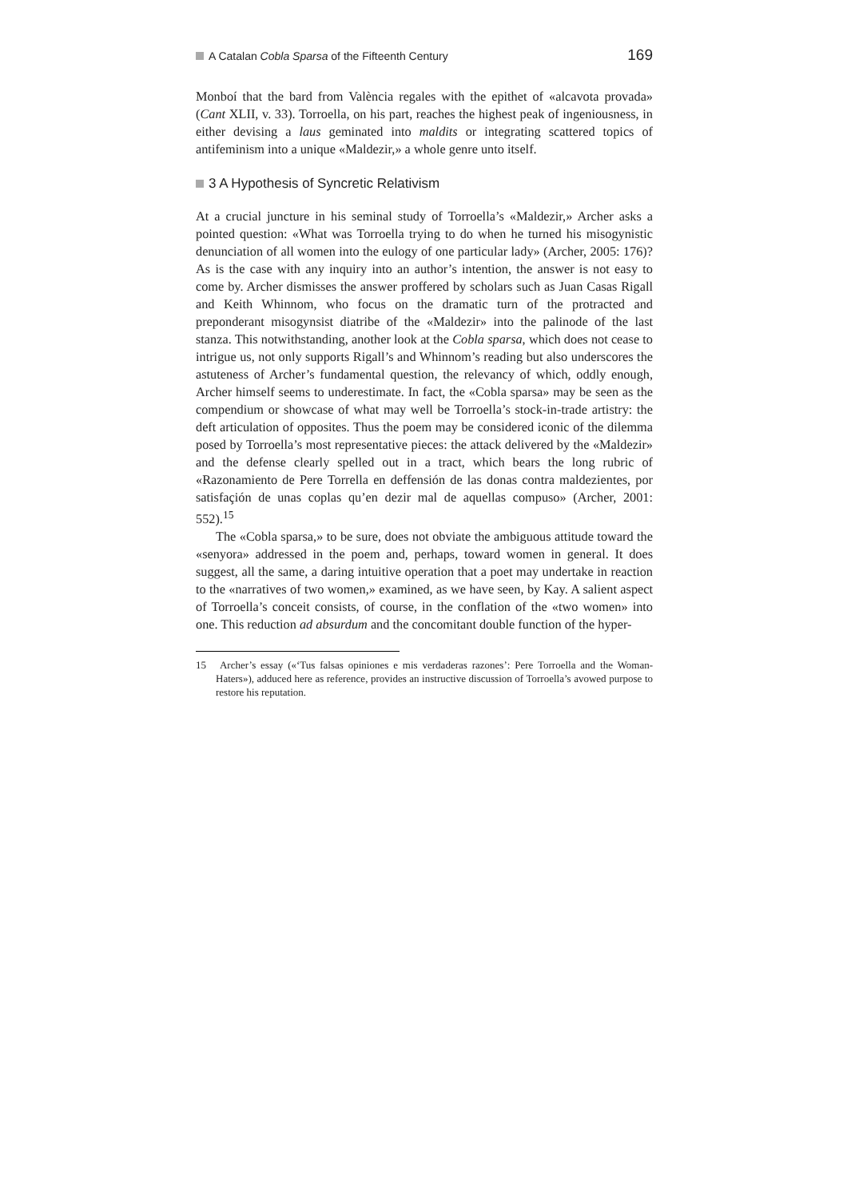A Catalan Cobla Sparsa of the Fifteenth Century 169
Monboí that the bard from València regales with the epithet of «alcavota provada» (Cant XLII, v. 33). Torroella, on his part, reaches the highest peak of ingeniousness, in either devising a laus geminated into maldits or integrating scattered topics of antifeminism into a unique «Maldezir,» a whole genre unto itself.
3 A Hypothesis of Syncretic Relativism
At a crucial juncture in his seminal study of Torroella’s «Maldezir,» Archer asks a pointed question: «What was Torroella trying to do when he turned his misogynistic denunciation of all women into the eulogy of one particular lady» (Archer, 2005: 176)? As is the case with any inquiry into an author’s intention, the answer is not easy to come by. Archer dismisses the answer proffered by scholars such as Juan Casas Rigall and Keith Whinnom, who focus on the dramatic turn of the protracted and preponderant misogynsist diatribe of the «Maldezir» into the palinode of the last stanza. This notwithstanding, another look at the Cobla sparsa, which does not cease to intrigue us, not only supports Rigall’s and Whinnom’s reading but also underscores the astuteness of Archer’s fundamental question, the relevancy of which, oddly enough, Archer himself seems to underestimate. In fact, the «Cobla sparsa» may be seen as the compendium or showcase of what may well be Torroella’s stock-in-trade artistry: the deft articulation of opposites. Thus the poem may be considered iconic of the dilemma posed by Torroella’s most representative pieces: the attack delivered by the «Maldezir» and the defense clearly spelled out in a tract, which bears the long rubric of «Razonamiento de Pere Torrella en deffensión de las donas contra maldezientes, por satisfaçión de unas coplas qu’en dezir mal de aquellas compuso» (Archer, 2001: 552).<sup>15</sup>
The «Cobla sparsa,» to be sure, does not obviate the ambiguous attitude toward the «senyora» addressed in the poem and, perhaps, toward women in general. It does suggest, all the same, a daring intuitive operation that a poet may undertake in reaction to the «narratives of two women,» examined, as we have seen, by Kay. A salient aspect of Torroella’s conceit consists, of course, in the conflation of the «two women» into one. This reduction ad absurdum and the concomitant double function of the hyper-
15 Archer’s essay («‘Tus falsas opiniones e mis verdaderas razones’: Pere Torroella and the Woman-Haters»), adduced here as reference, provides an instructive discussion of Torroella’s avowed purpose to restore his reputation.